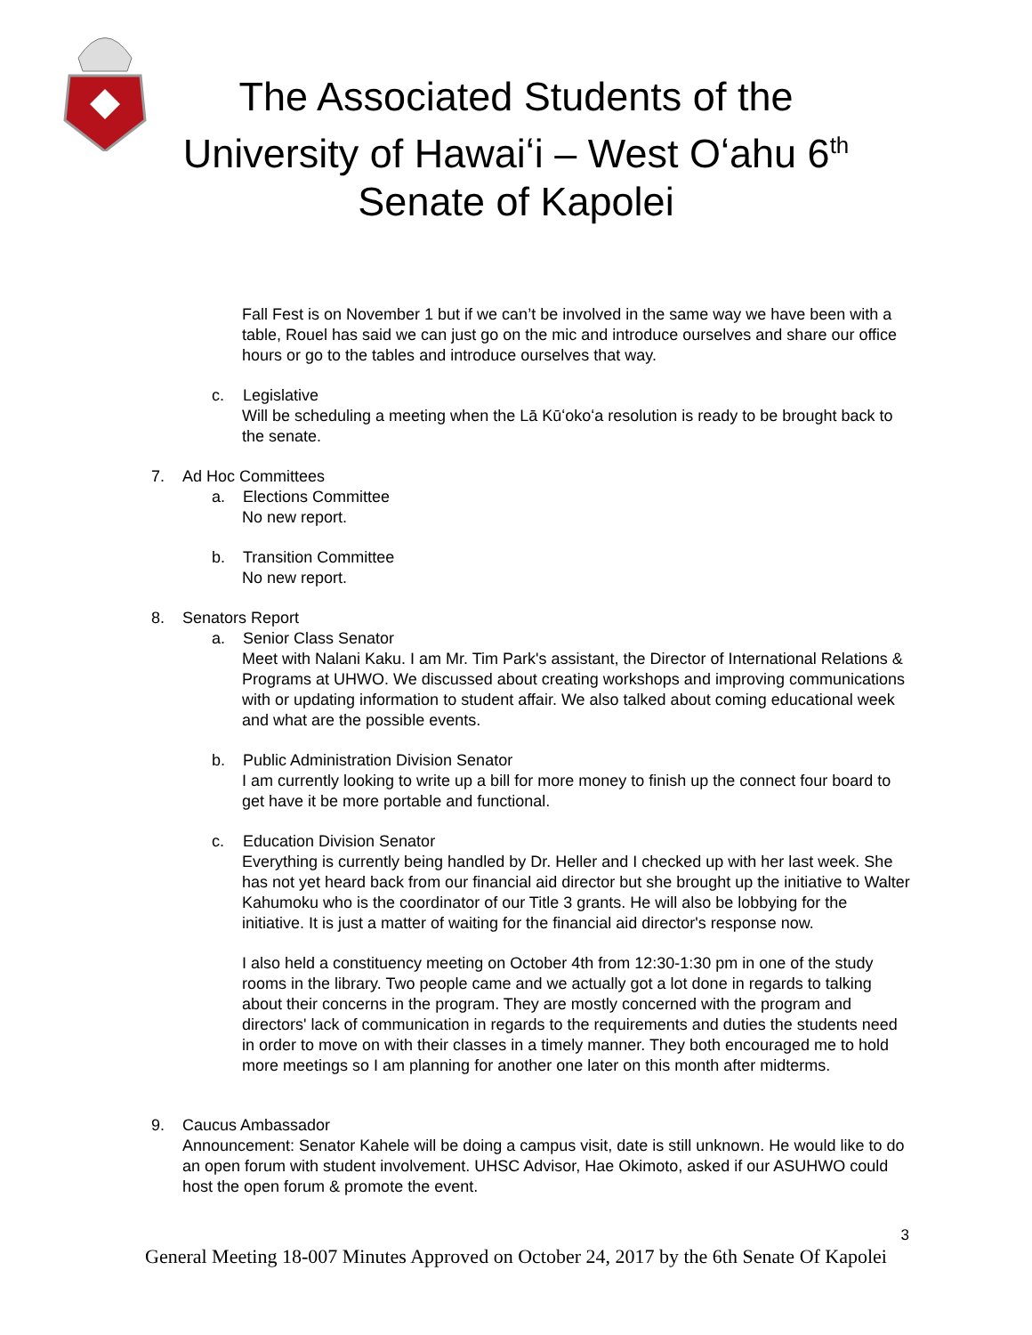The Associated Students of the
University of Hawaiʻi – West Oʻahu 6<sup>th</sup>
Senate of Kapolei
Fall Fest is on November 1 but if we can’t be involved in the same way we have been with a table, Rouel has said we can just go on the mic and introduce ourselves and share our office hours or go to the tables and introduce ourselves that way.
c. Legislative
Will be scheduling a meeting when the Lā Kūʻokoʻa resolution is ready to be brought back to the senate.
7. Ad Hoc Committees
a. Elections Committee
No new report.
b. Transition Committee
No new report.
8. Senators Report
a. Senior Class Senator
Meet with Nalani Kaku. I am Mr. Tim Park's assistant, the Director of International Relations & Programs at UHWO. We discussed about creating workshops and improving communications with or updating information to student affair. We also talked about coming educational week and what are the possible events.
b. Public Administration Division Senator
I am currently looking to write up a bill for more money to finish up the connect four board to get have it be more portable and functional.
c. Education Division Senator
Everything is currently being handled by Dr. Heller and I checked up with her last week. She has not yet heard back from our financial aid director but she brought up the initiative to Walter Kahumoku who is the coordinator of our Title 3 grants. He will also be lobbying for the initiative. It is just a matter of waiting for the financial aid director's response now.
I also held a constituency meeting on October 4th from 12:30-1:30 pm in one of the study rooms in the library. Two people came and we actually got a lot done in regards to talking about their concerns in the program. They are mostly concerned with the program and directors' lack of communication in regards to the requirements and duties the students need in order to move on with their classes in a timely manner. They both encouraged me to hold more meetings so I am planning for another one later on this month after midterms.
9. Caucus Ambassador
Announcement: Senator Kahele will be doing a campus visit, date is still unknown. He would like to do an open forum with student involvement. UHSC Advisor, Hae Okimoto, asked if our ASUHWO could host the open forum & promote the event.
3
General Meeting 18-007 Minutes Approved on October 24, 2017 by the 6th Senate Of Kapolei